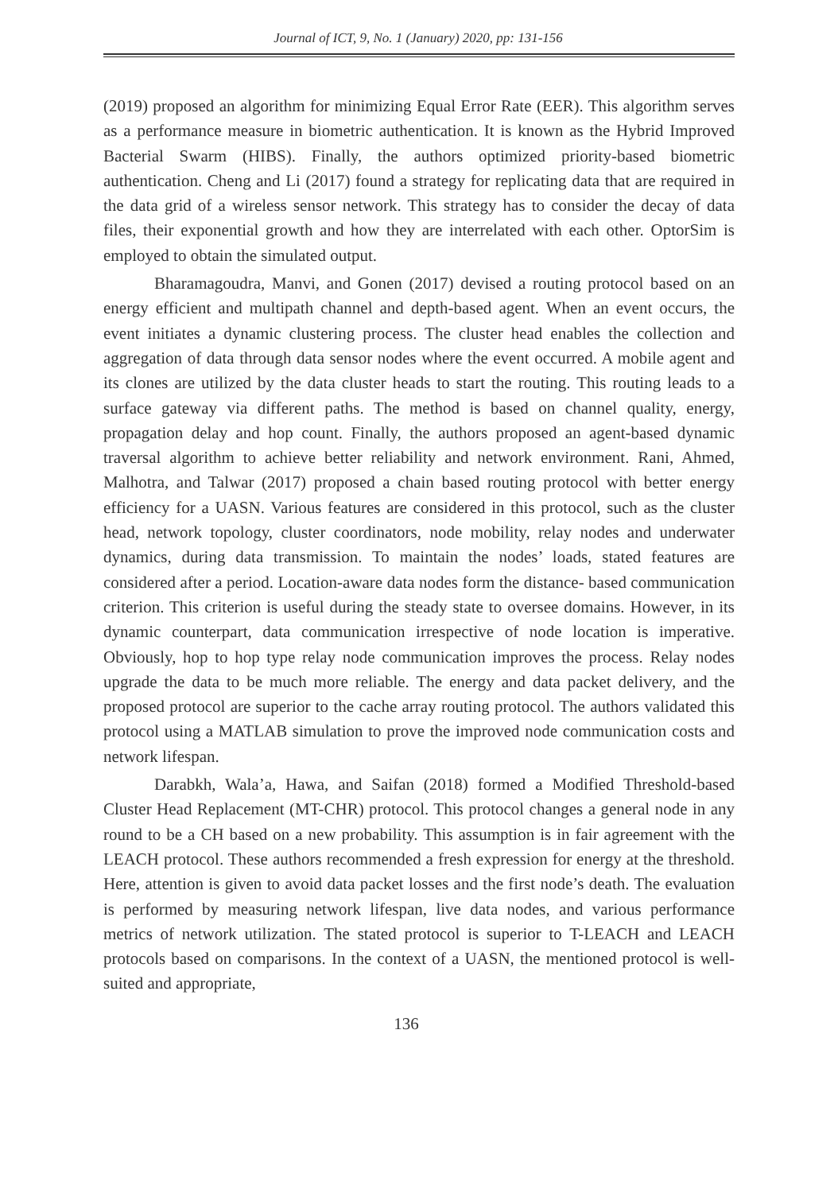Journal of ICT, 9, No. 1 (January) 2020, pp: 131-156
(2019) proposed an algorithm for minimizing Equal Error Rate (EER). This algorithm serves as a performance measure in biometric authentication. It is known as the Hybrid Improved Bacterial Swarm (HIBS). Finally, the authors optimized priority-based biometric authentication. Cheng and Li (2017) found a strategy for replicating data that are required in the data grid of a wireless sensor network. This strategy has to consider the decay of data files, their exponential growth and how they are interrelated with each other. OptorSim is employed to obtain the simulated output.
Bharamagoudra, Manvi, and Gonen (2017) devised a routing protocol based on an energy efficient and multipath channel and depth-based agent. When an event occurs, the event initiates a dynamic clustering process. The cluster head enables the collection and aggregation of data through data sensor nodes where the event occurred. A mobile agent and its clones are utilized by the data cluster heads to start the routing. This routing leads to a surface gateway via different paths. The method is based on channel quality, energy, propagation delay and hop count. Finally, the authors proposed an agent-based dynamic traversal algorithm to achieve better reliability and network environment. Rani, Ahmed, Malhotra, and Talwar (2017) proposed a chain based routing protocol with better energy efficiency for a UASN. Various features are considered in this protocol, such as the cluster head, network topology, cluster coordinators, node mobility, relay nodes and underwater dynamics, during data transmission. To maintain the nodes’ loads, stated features are considered after a period. Location-aware data nodes form the distance- based communication criterion. This criterion is useful during the steady state to oversee domains. However, in its dynamic counterpart, data communication irrespective of node location is imperative. Obviously, hop to hop type relay node communication improves the process. Relay nodes upgrade the data to be much more reliable. The energy and data packet delivery, and the proposed protocol are superior to the cache array routing protocol. The authors validated this protocol using a MATLAB simulation to prove the improved node communication costs and network lifespan.
Darabkh, Wala’a, Hawa, and Saifan (2018) formed a Modified Threshold-based Cluster Head Replacement (MT-CHR) protocol. This protocol changes a general node in any round to be a CH based on a new probability. This assumption is in fair agreement with the LEACH protocol. These authors recommended a fresh expression for energy at the threshold. Here, attention is given to avoid data packet losses and the first node’s death. The evaluation is performed by measuring network lifespan, live data nodes, and various performance metrics of network utilization. The stated protocol is superior to T-LEACH and LEACH protocols based on comparisons. In the context of a UASN, the mentioned protocol is well-suited and appropriate,
136